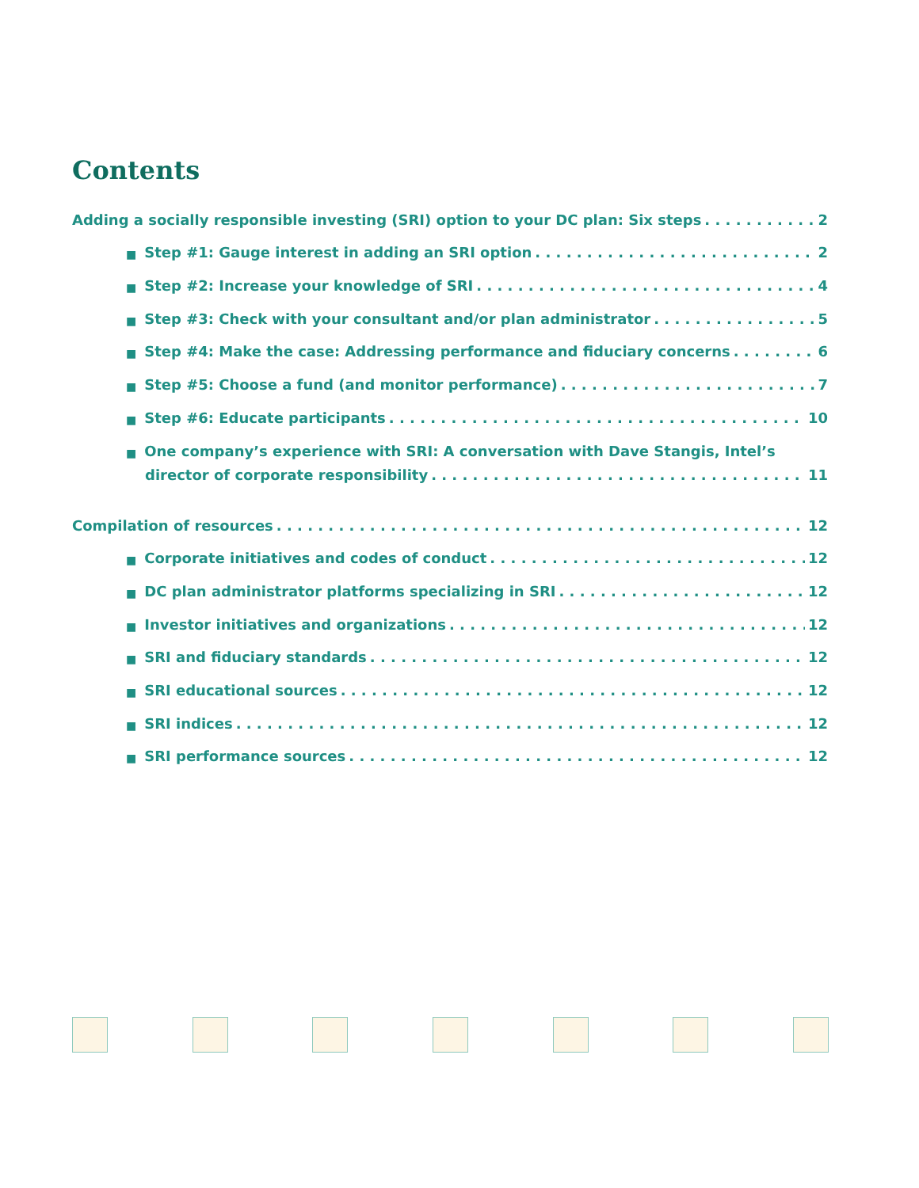Contents
Adding a socially responsible investing (SRI) option to your DC plan: Six steps 2
■ Step #1: Gauge interest in adding an SRI option 2
■ Step #2: Increase your knowledge of SRI 4
■ Step #3: Check with your consultant and/or plan administrator 5
■ Step #4: Make the case: Addressing performance and fiduciary concerns 6
■ Step #5: Choose a fund (and monitor performance) 7
■ Step #6: Educate participants 10
■ One company’s experience with SRI: A conversation with Dave Stangis, Intel’s
director of corporate responsibility 11
Compilation of resources 12
■ Corporate initiatives and codes of conduct 12
■ DC plan administrator platforms specializing in SRI 12
■ Investor initiatives and organizations 12
■ SRI and fiduciary standards 12
■ SRI educational sources 12
■ SRI indices 12
■ SRI performance sources 12